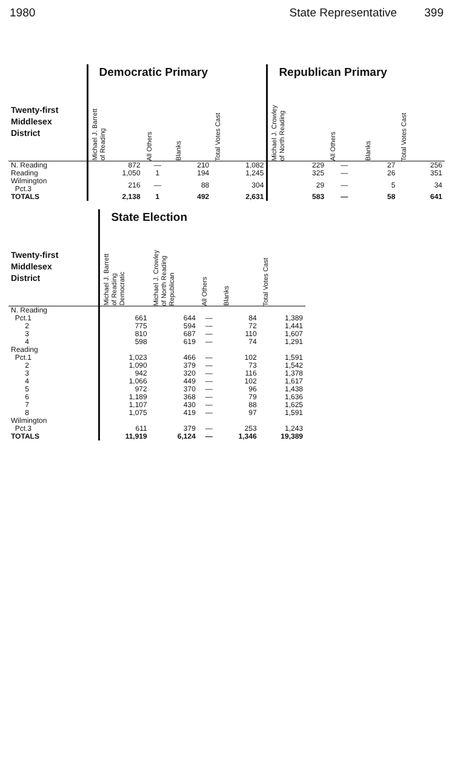1980 State Representative 399
| | Democratic Primary | | | | Republican Primary | | | |
| Twenty-first Middlesex District | Michael J. Barrett of Reading | All Others | Blanks | Total Votes Cast | Michael J. Crowley of North Reading | All Others | Blanks | Total Votes Cast |
| N. Reading | 872 | — | 210 | 1,082 | 229 | — | 27 | 256 |
| Reading | 1,050 | 1 | 194 | 1,245 | 325 | — | 26 | 351 |
| Wilmington Pct.3 | 216 | — | 88 | 304 | 29 | — | 5 | 34 |
| TOTALS | 2,138 | 1 | 492 | 2,631 | 583 | — | 58 | 641 |
| | State Election | | | | |
| Twenty-first Middlesex District | Michael J. Barrett of Reading Democratic | Michael J. Crowley of North Reading Republican | All Others | Blanks | Total Votes Cast |
| N. Reading | | | | | |
| Pct.1 | 661 | 644 | — | 84 | 1,389 |
| 2 | 775 | 594 | — | 72 | 1,441 |
| 3 | 810 | 687 | — | 110 | 1,607 |
| 4 | 598 | 619 | — | 74 | 1,291 |
| Reading | | | | | |
| Pct.1 | 1,023 | 466 | — | 102 | 1,591 |
| 2 | 1,090 | 379 | — | 73 | 1,542 |
| 3 | 942 | 320 | — | 116 | 1,378 |
| 4 | 1,066 | 449 | — | 102 | 1,617 |
| 5 | 972 | 370 | — | 96 | 1,438 |
| 6 | 1,189 | 368 | — | 79 | 1,636 |
| 7 | 1,107 | 430 | — | 88 | 1,625 |
| 8 | 1,075 | 419 | — | 97 | 1,591 |
| Wilmington | | | | | |
| Pct.3 | 611 | 379 | — | 253 | 1,243 |
| TOTALS | 11,919 | 6,124 | — | 1,346 | 19,389 |